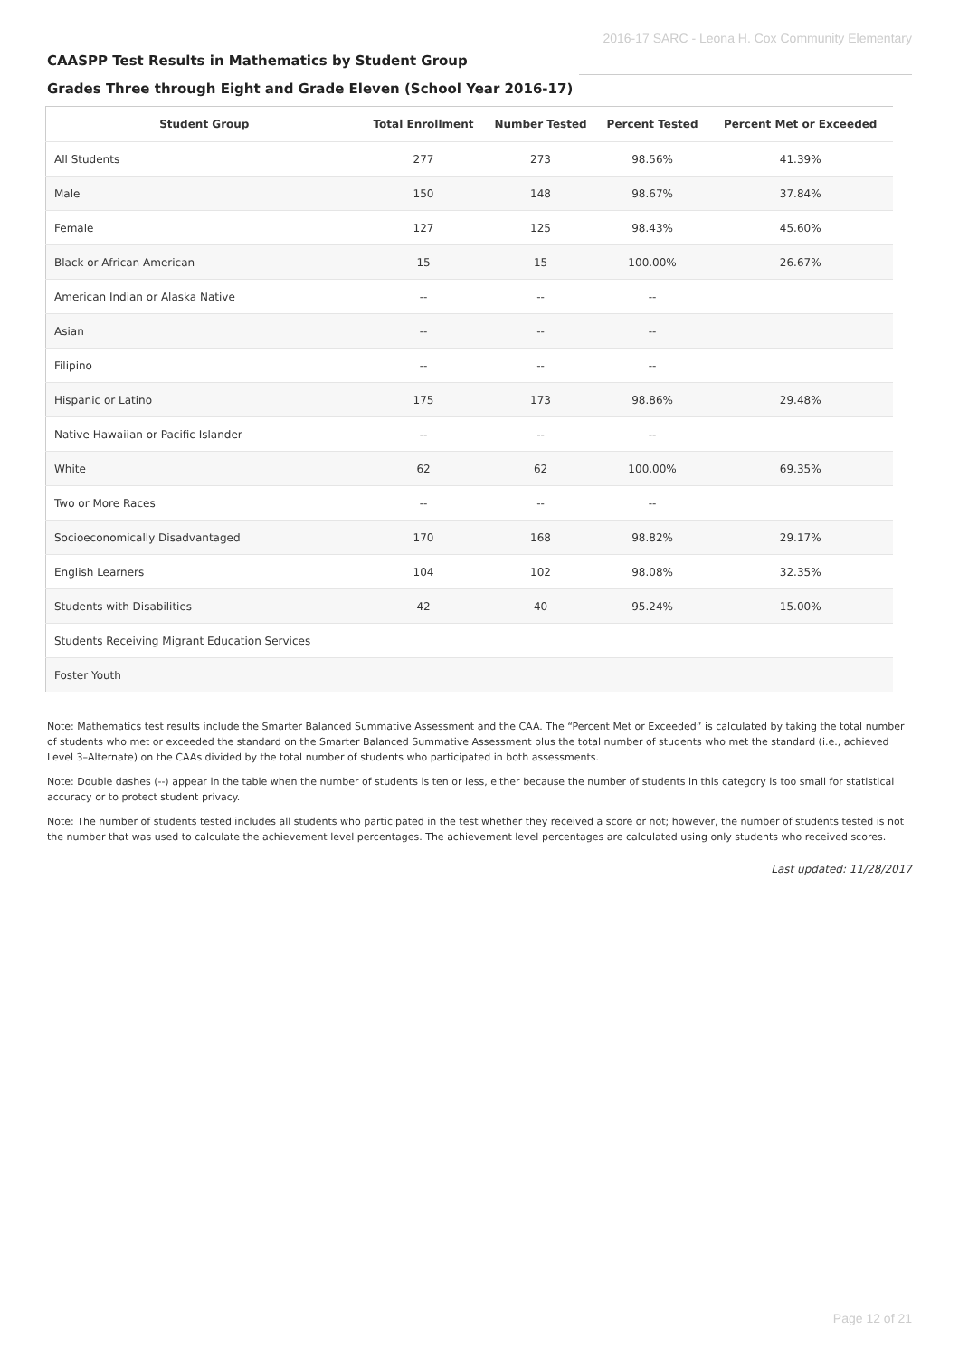2016-17 SARC - Leona H. Cox Community Elementary
CAASPP Test Results in Mathematics by Student Group
Grades Three through Eight and Grade Eleven (School Year 2016-17)
| Student Group | Total Enrollment | Number Tested | Percent Tested | Percent Met or Exceeded |
| --- | --- | --- | --- | --- |
| All Students | 277 | 273 | 98.56% | 41.39% |
| Male | 150 | 148 | 98.67% | 37.84% |
| Female | 127 | 125 | 98.43% | 45.60% |
| Black or African American | 15 | 15 | 100.00% | 26.67% |
| American Indian or Alaska Native | -- | -- | -- | |
| Asian | -- | -- | -- | |
| Filipino | -- | -- | -- | |
| Hispanic or Latino | 175 | 173 | 98.86% | 29.48% |
| Native Hawaiian or Pacific Islander | -- | -- | -- | |
| White | 62 | 62 | 100.00% | 69.35% |
| Two or More Races | -- | -- | -- | |
| Socioeconomically Disadvantaged | 170 | 168 | 98.82% | 29.17% |
| English Learners | 104 | 102 | 98.08% | 32.35% |
| Students with Disabilities | 42 | 40 | 95.24% | 15.00% |
| Students Receiving Migrant Education Services | | | | |
| Foster Youth | | | | |
Note: Mathematics test results include the Smarter Balanced Summative Assessment and the CAA. The “Percent Met or Exceeded” is calculated by taking the total number of students who met or exceeded the standard on the Smarter Balanced Summative Assessment plus the total number of students who met the standard (i.e., achieved Level 3–Alternate) on the CAAs divided by the total number of students who participated in both assessments.
Note: Double dashes (--) appear in the table when the number of students is ten or less, either because the number of students in this category is too small for statistical accuracy or to protect student privacy.
Note: The number of students tested includes all students who participated in the test whether they received a score or not; however, the number of students tested is not the number that was used to calculate the achievement level percentages. The achievement level percentages are calculated using only students who received scores.
Last updated: 11/28/2017
Page 12 of 21